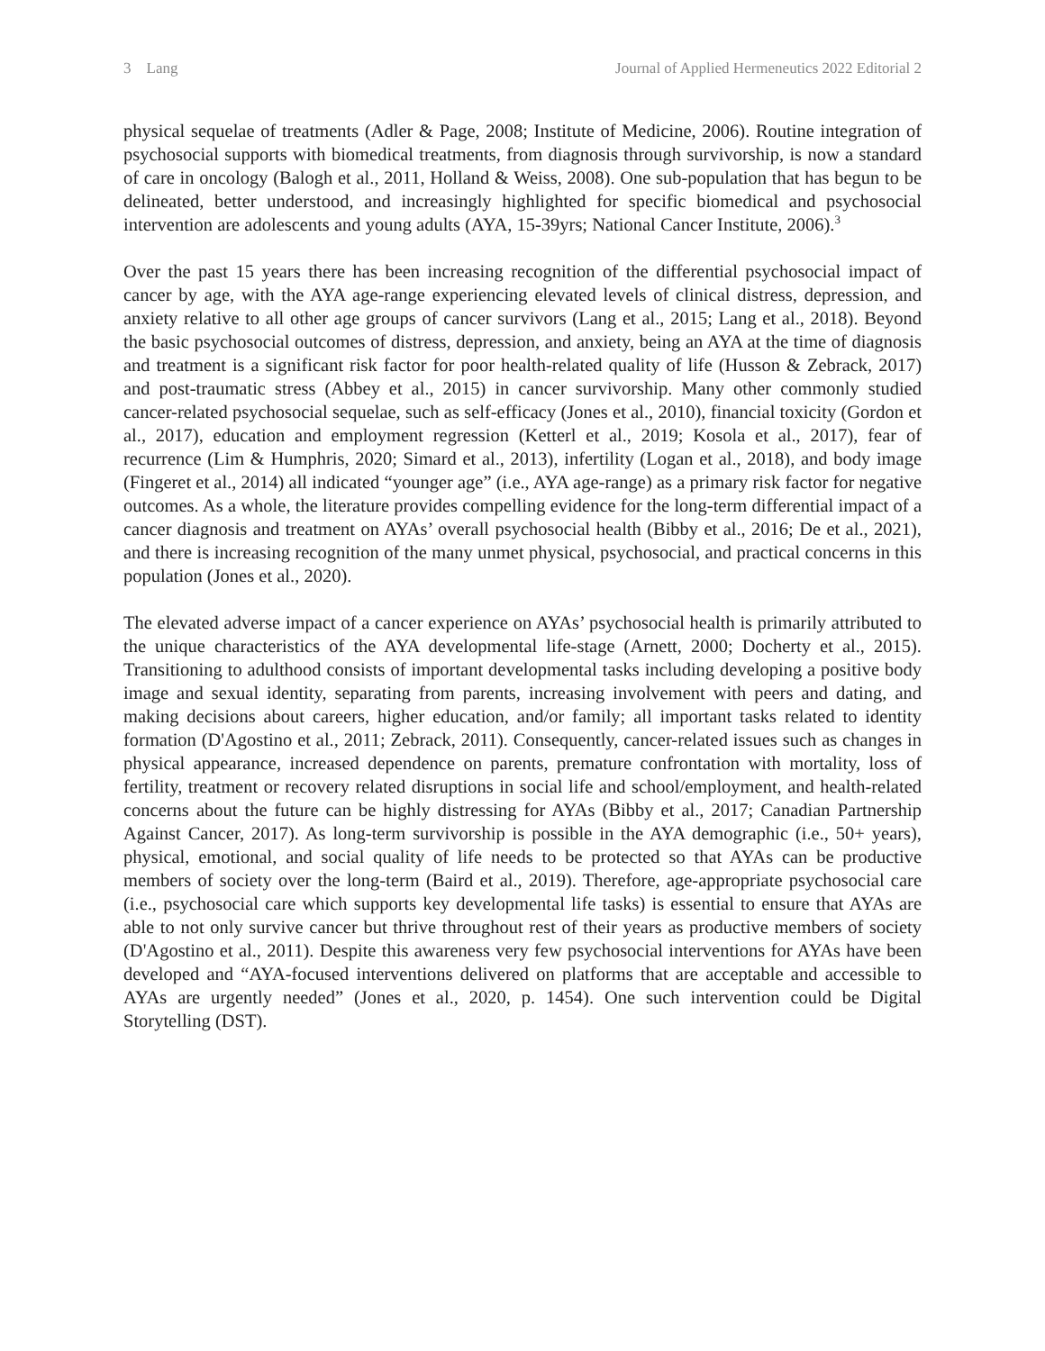3 Lang Journal of Applied Hermeneutics 2022 Editorial 2
physical sequelae of treatments (Adler & Page, 2008; Institute of Medicine, 2006). Routine integration of psychosocial supports with biomedical treatments, from diagnosis through survivorship, is now a standard of care in oncology (Balogh et al., 2011, Holland & Weiss, 2008). One sub-population that has begun to be delineated, better understood, and increasingly highlighted for specific biomedical and psychosocial intervention are adolescents and young adults (AYA, 15-39yrs; National Cancer Institute, 2006).<sup>3</sup>
Over the past 15 years there has been increasing recognition of the differential psychosocial impact of cancer by age, with the AYA age-range experiencing elevated levels of clinical distress, depression, and anxiety relative to all other age groups of cancer survivors (Lang et al., 2015; Lang et al., 2018). Beyond the basic psychosocial outcomes of distress, depression, and anxiety, being an AYA at the time of diagnosis and treatment is a significant risk factor for poor health-related quality of life (Husson & Zebrack, 2017) and post-traumatic stress (Abbey et al., 2015) in cancer survivorship. Many other commonly studied cancer-related psychosocial sequelae, such as self-efficacy (Jones et al., 2010), financial toxicity (Gordon et al., 2017), education and employment regression (Ketterl et al., 2019; Kosola et al., 2017), fear of recurrence (Lim & Humphris, 2020; Simard et al., 2013), infertility (Logan et al., 2018), and body image (Fingeret et al., 2014) all indicated “younger age” (i.e., AYA age-range) as a primary risk factor for negative outcomes. As a whole, the literature provides compelling evidence for the long-term differential impact of a cancer diagnosis and treatment on AYAs’ overall psychosocial health (Bibby et al., 2016; De et al., 2021), and there is increasing recognition of the many unmet physical, psychosocial, and practical concerns in this population (Jones et al., 2020).
The elevated adverse impact of a cancer experience on AYAs’ psychosocial health is primarily attributed to the unique characteristics of the AYA developmental life-stage (Arnett, 2000; Docherty et al., 2015). Transitioning to adulthood consists of important developmental tasks including developing a positive body image and sexual identity, separating from parents, increasing involvement with peers and dating, and making decisions about careers, higher education, and/or family; all important tasks related to identity formation (D'Agostino et al., 2011; Zebrack, 2011). Consequently, cancer-related issues such as changes in physical appearance, increased dependence on parents, premature confrontation with mortality, loss of fertility, treatment or recovery related disruptions in social life and school/employment, and health-related concerns about the future can be highly distressing for AYAs (Bibby et al., 2017; Canadian Partnership Against Cancer, 2017). As long-term survivorship is possible in the AYA demographic (i.e., 50+ years), physical, emotional, and social quality of life needs to be protected so that AYAs can be productive members of society over the long-term (Baird et al., 2019). Therefore, age-appropriate psychosocial care (i.e., psychosocial care which supports key developmental life tasks) is essential to ensure that AYAs are able to not only survive cancer but thrive throughout rest of their years as productive members of society (D'Agostino et al., 2011). Despite this awareness very few psychosocial interventions for AYAs have been developed and “AYA-focused interventions delivered on platforms that are acceptable and accessible to AYAs are urgently needed” (Jones et al., 2020, p. 1454). One such intervention could be Digital Storytelling (DST).